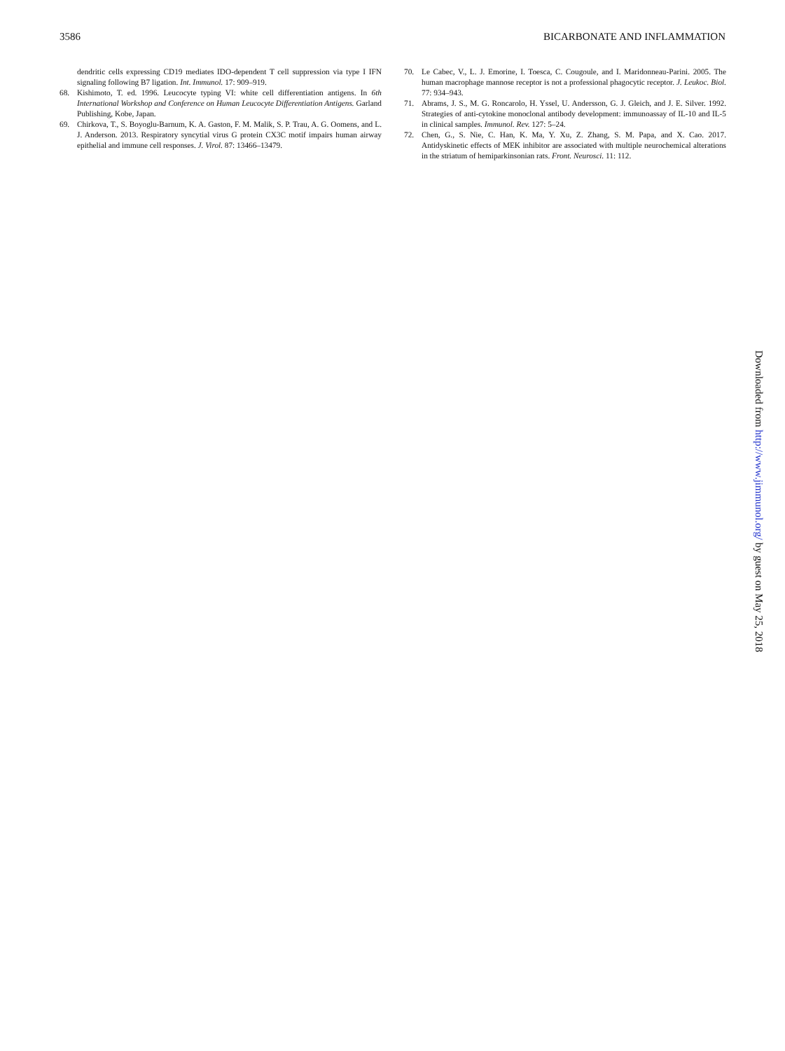3586 BICARBONATE AND INFLAMMATION
dendritic cells expressing CD19 mediates IDO-dependent T cell suppression via type I IFN signaling following B7 ligation. Int. Immunol. 17: 909–919.
68. Kishimoto, T. ed. 1996. Leucocyte typing VI: white cell differentiation antigens. In 6th International Workshop and Conference on Human Leucocyte Differentiation Antigens. Garland Publishing, Kobe, Japan.
69. Chirkova, T., S. Boyoglu-Barnum, K. A. Gaston, F. M. Malik, S. P. Trau, A. G. Oomens, and L. J. Anderson. 2013. Respiratory syncytial virus G protein CX3C motif impairs human airway epithelial and immune cell responses. J. Virol. 87: 13466–13479.
70. Le Cabec, V., L. J. Emorine, I. Toesca, C. Cougoule, and I. Maridonneau-Parini. 2005. The human macrophage mannose receptor is not a professional phagocytic receptor. J. Leukoc. Biol. 77: 934–943.
71. Abrams, J. S., M. G. Roncarolo, H. Yssel, U. Andersson, G. J. Gleich, and J. E. Silver. 1992. Strategies of anti-cytokine monoclonal antibody development: immunoassay of IL-10 and IL-5 in clinical samples. Immunol. Rev. 127: 5–24.
72. Chen, G., S. Nie, C. Han, K. Ma, Y. Xu, Z. Zhang, S. M. Papa, and X. Cao. 2017. Antidyskinetic effects of MEK inhibitor are associated with multiple neurochemical alterations in the striatum of hemiparkinsonian rats. Front. Neurosci. 11: 112.
Downloaded from http://www.jimmunol.org/ by guest on May 25, 2018